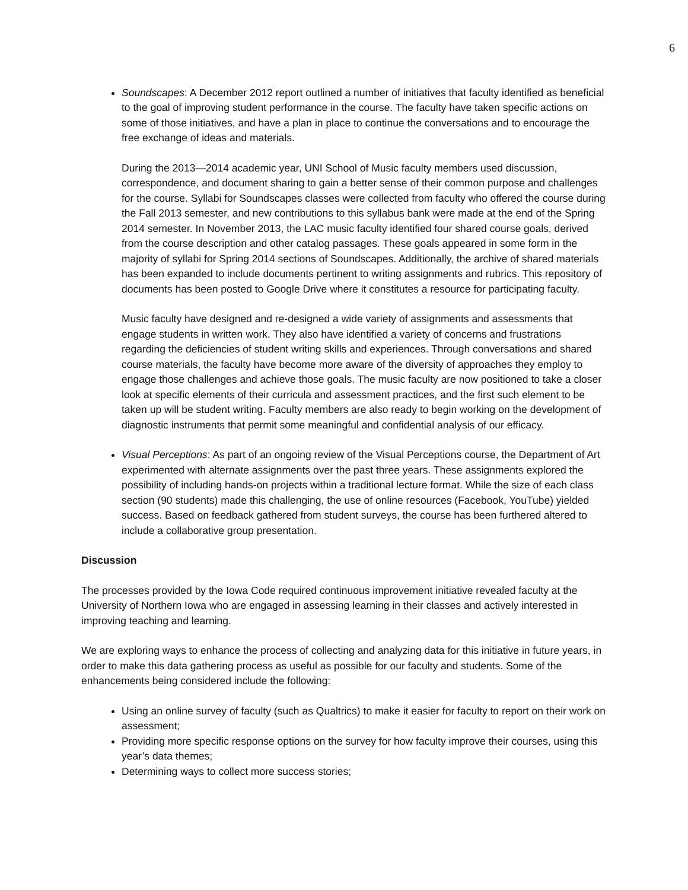6
Soundscapes: A December 2012 report outlined a number of initiatives that faculty identified as beneficial to the goal of improving student performance in the course. The faculty have taken specific actions on some of those initiatives, and have a plan in place to continue the conversations and to encourage the free exchange of ideas and materials.
During the 2013—2014 academic year, UNI School of Music faculty members used discussion, correspondence, and document sharing to gain a better sense of their common purpose and challenges for the course. Syllabi for Soundscapes classes were collected from faculty who offered the course during the Fall 2013 semester, and new contributions to this syllabus bank were made at the end of the Spring 2014 semester. In November 2013, the LAC music faculty identified four shared course goals, derived from the course description and other catalog passages. These goals appeared in some form in the majority of syllabi for Spring 2014 sections of Soundscapes. Additionally, the archive of shared materials has been expanded to include documents pertinent to writing assignments and rubrics. This repository of documents has been posted to Google Drive where it constitutes a resource for participating faculty.
Music faculty have designed and re-designed a wide variety of assignments and assessments that engage students in written work. They also have identified a variety of concerns and frustrations regarding the deficiencies of student writing skills and experiences. Through conversations and shared course materials, the faculty have become more aware of the diversity of approaches they employ to engage those challenges and achieve those goals. The music faculty are now positioned to take a closer look at specific elements of their curricula and assessment practices, and the first such element to be taken up will be student writing. Faculty members are also ready to begin working on the development of diagnostic instruments that permit some meaningful and confidential analysis of our efficacy.
Visual Perceptions: As part of an ongoing review of the Visual Perceptions course, the Department of Art experimented with alternate assignments over the past three years. These assignments explored the possibility of including hands-on projects within a traditional lecture format. While the size of each class section (90 students) made this challenging, the use of online resources (Facebook, YouTube) yielded success. Based on feedback gathered from student surveys, the course has been furthered altered to include a collaborative group presentation.
Discussion
The processes provided by the Iowa Code required continuous improvement initiative revealed faculty at the University of Northern Iowa who are engaged in assessing learning in their classes and actively interested in improving teaching and learning.
We are exploring ways to enhance the process of collecting and analyzing data for this initiative in future years, in order to make this data gathering process as useful as possible for our faculty and students. Some of the enhancements being considered include the following:
Using an online survey of faculty (such as Qualtrics) to make it easier for faculty to report on their work on assessment;
Providing more specific response options on the survey for how faculty improve their courses, using this year’s data themes;
Determining ways to collect more success stories;